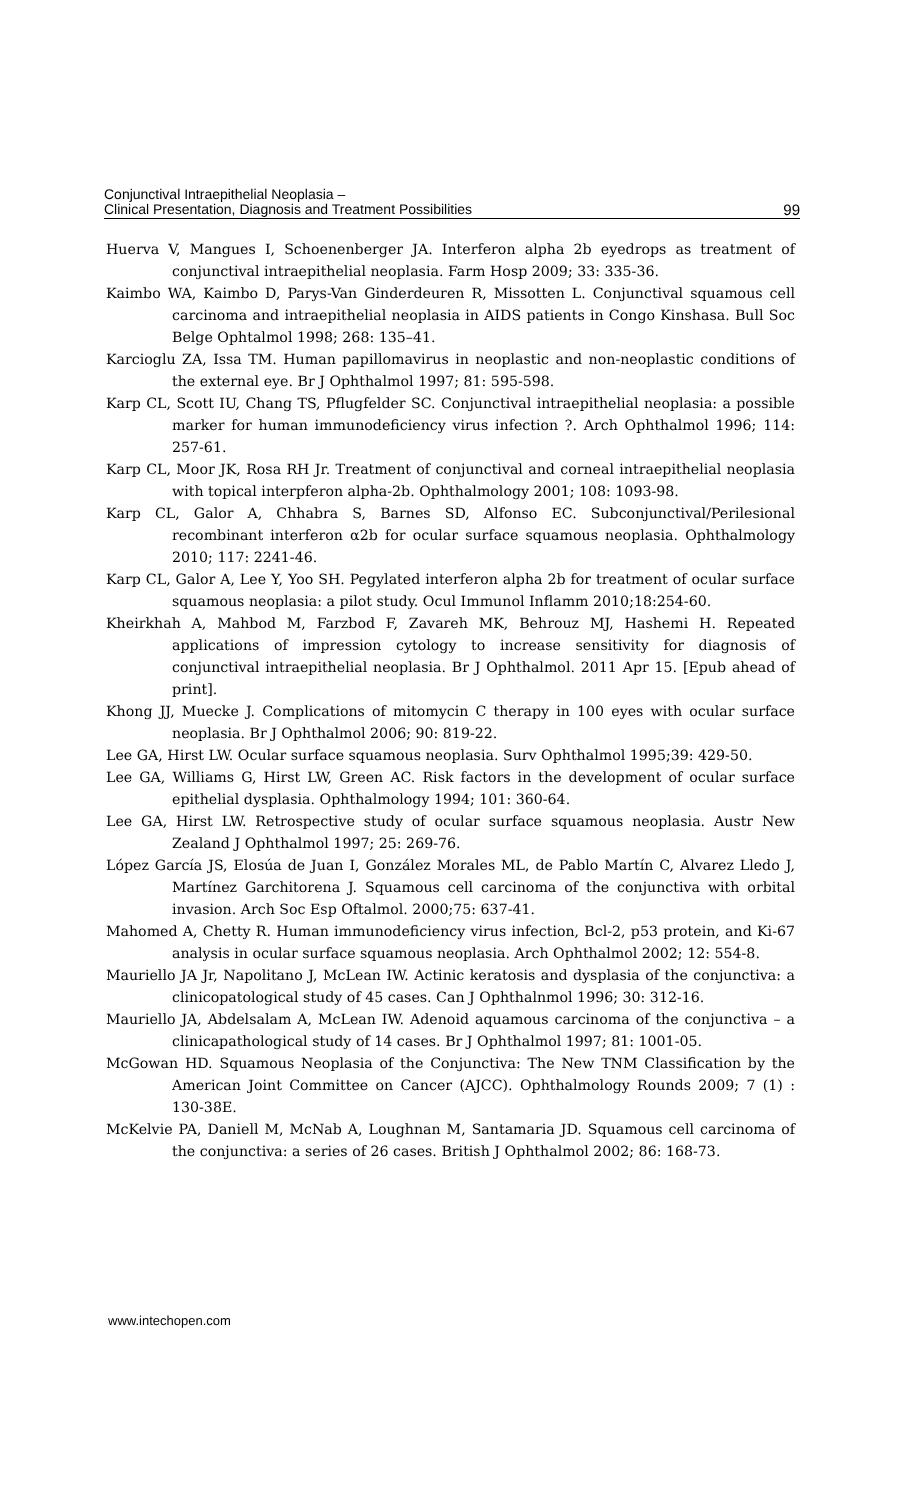Conjunctival Intraepithelial Neoplasia –
Clinical Presentation, Diagnosis and Treatment Possibilities
99
Huerva V, Mangues I, Schoenenberger JA. Interferon alpha 2b eyedrops as treatment of conjunctival intraepithelial neoplasia. Farm Hosp 2009; 33: 335-36.
Kaimbo WA, Kaimbo D, Parys-Van Ginderdeuren R, Missotten L. Conjunctival squamous cell carcinoma and intraepithelial neoplasia in AIDS patients in Congo Kinshasa. Bull Soc Belge Ophtalmol 1998; 268: 135–41.
Karcioglu ZA, Issa TM. Human papillomavirus in neoplastic and non-neoplastic conditions of the external eye. Br J Ophthalmol 1997; 81: 595-598.
Karp CL, Scott IU, Chang TS, Pflugfelder SC. Conjunctival intraepithelial neoplasia: a possible marker for human immunodeficiency virus infection ?. Arch Ophthalmol 1996; 114: 257-61.
Karp CL, Moor JK, Rosa RH Jr. Treatment of conjunctival and corneal intraepithelial neoplasia with topical interpferon alpha-2b. Ophthalmology 2001; 108: 1093-98.
Karp CL, Galor A, Chhabra S, Barnes SD, Alfonso EC. Subconjunctival/Perilesional recombinant interferon α2b for ocular surface squamous neoplasia. Ophthalmology 2010; 117: 2241-46.
Karp CL, Galor A, Lee Y, Yoo SH. Pegylated interferon alpha 2b for treatment of ocular surface squamous neoplasia: a pilot study. Ocul Immunol Inflamm 2010;18:254-60.
Kheirkhah A, Mahbod M, Farzbod F, Zavareh MK, Behrouz MJ, Hashemi H. Repeated applications of impression cytology to increase sensitivity for diagnosis of conjunctival intraepithelial neoplasia. Br J Ophthalmol. 2011 Apr 15. [Epub ahead of print].
Khong JJ, Muecke J. Complications of mitomycin C therapy in 100 eyes with ocular surface neoplasia. Br J Ophthalmol 2006; 90: 819-22.
Lee GA, Hirst LW. Ocular surface squamous neoplasia. Surv Ophthalmol 1995;39: 429-50.
Lee GA, Williams G, Hirst LW, Green AC. Risk factors in the development of ocular surface epithelial dysplasia. Ophthalmology 1994; 101: 360-64.
Lee GA, Hirst LW. Retrospective study of ocular surface squamous neoplasia. Austr New Zealand J Ophthalmol 1997; 25: 269-76.
López García JS, Elosúa de Juan I, González Morales ML, de Pablo Martín C, Alvarez Lledo J, Martínez Garchitorena J. Squamous cell carcinoma of the conjunctiva with orbital invasion. Arch Soc Esp Oftalmol. 2000;75: 637-41.
Mahomed A, Chetty R. Human immunodeficiency virus infection, Bcl-2, p53 protein, and Ki-67 analysis in ocular surface squamous neoplasia. Arch Ophthalmol 2002; 12: 554-8.
Mauriello JA Jr, Napolitano J, McLean IW. Actinic keratosis and dysplasia of the conjunctiva: a clinicopatological study of 45 cases. Can J Ophthalnmol 1996; 30: 312-16.
Mauriello JA, Abdelsalam A, McLean IW. Adenoid aquamous carcinoma of the conjunctiva – a clinicapathological study of 14 cases. Br J Ophthalmol 1997; 81: 1001-05.
McGowan HD. Squamous Neoplasia of the Conjunctiva: The New TNM Classification by the American Joint Committee on Cancer (AJCC). Ophthalmology Rounds 2009; 7 (1) : 130-38E.
McKelvie PA, Daniell M, McNab A, Loughnan M, Santamaria JD. Squamous cell carcinoma of the conjunctiva: a series of 26 cases. British J Ophthalmol 2002; 86: 168-73.
www.intechopen.com